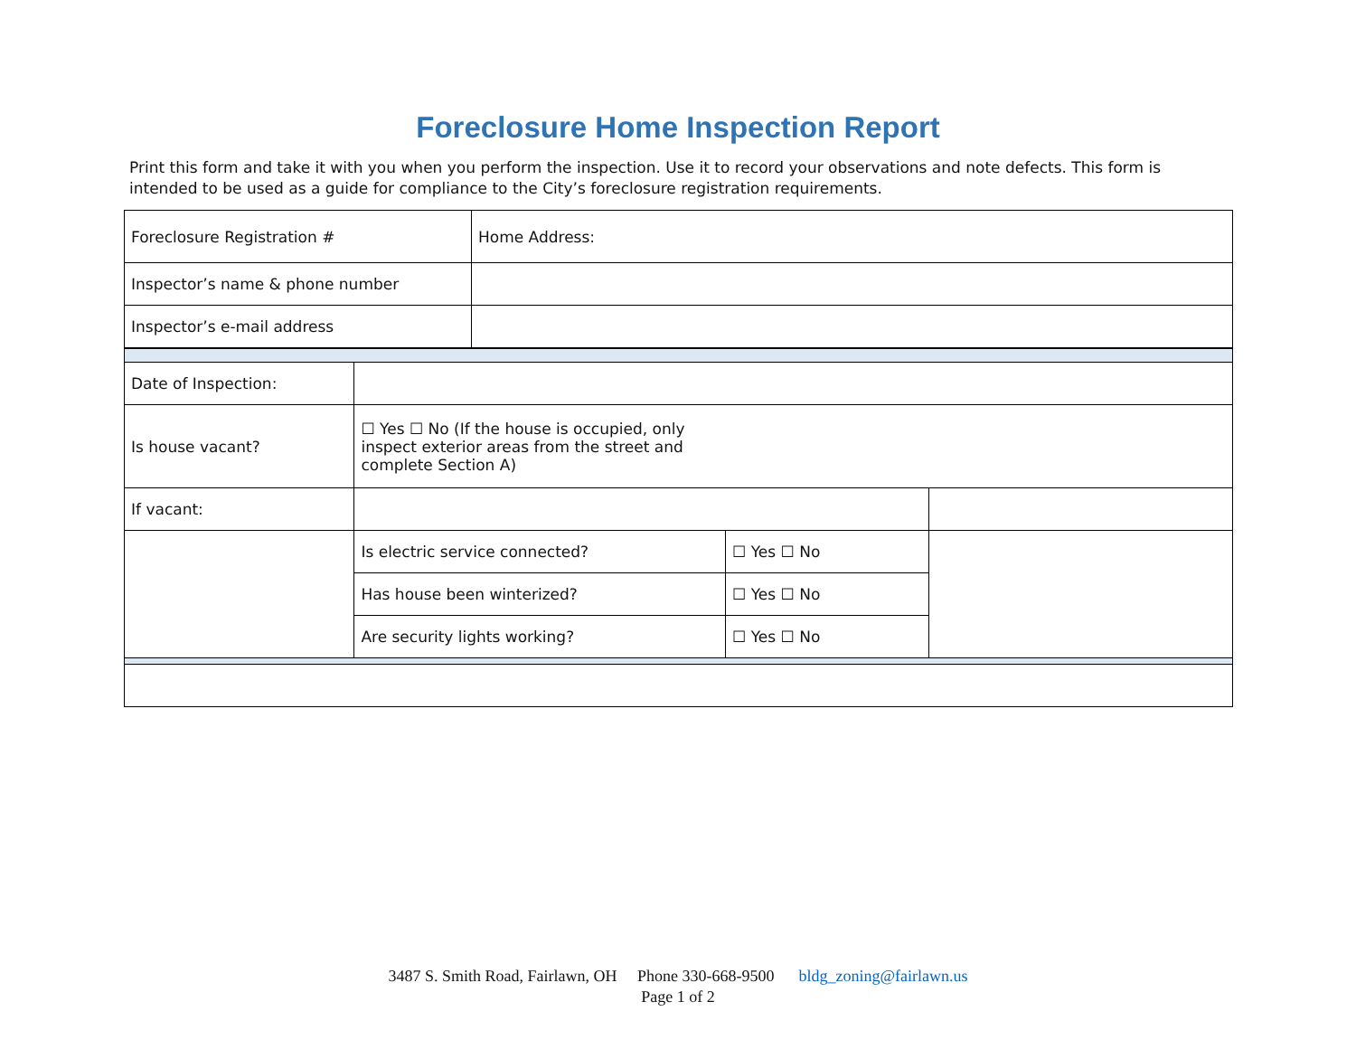Foreclosure Home Inspection Report
Print this form and take it with you when you perform the inspection. Use it to record your observations and note defects. This form is intended to be used as a guide for compliance to the City’s foreclosure registration requirements.
| Foreclosure Registration # | Home Address: |
| Inspector’s name & phone number | |
| Inspector’s e-mail address | |
| Date of Inspection: | | | |
| Is house vacant? | ☐ Yes ☐ No (If the house is occupied, only inspect exterior areas from the street and complete Section A) | | |
| If vacant: | | | |
| | Is electric service connected? | ☐ Yes ☐ No | |
| | Has house been winterized? | ☐ Yes ☐ No | |
| | Are security lights working? | ☐ Yes ☐ No | |
3487 S. Smith Road, Fairlawn, OH Phone 330-668-9500 bldg_zoning@fairlawn.us
Page 1 of 2